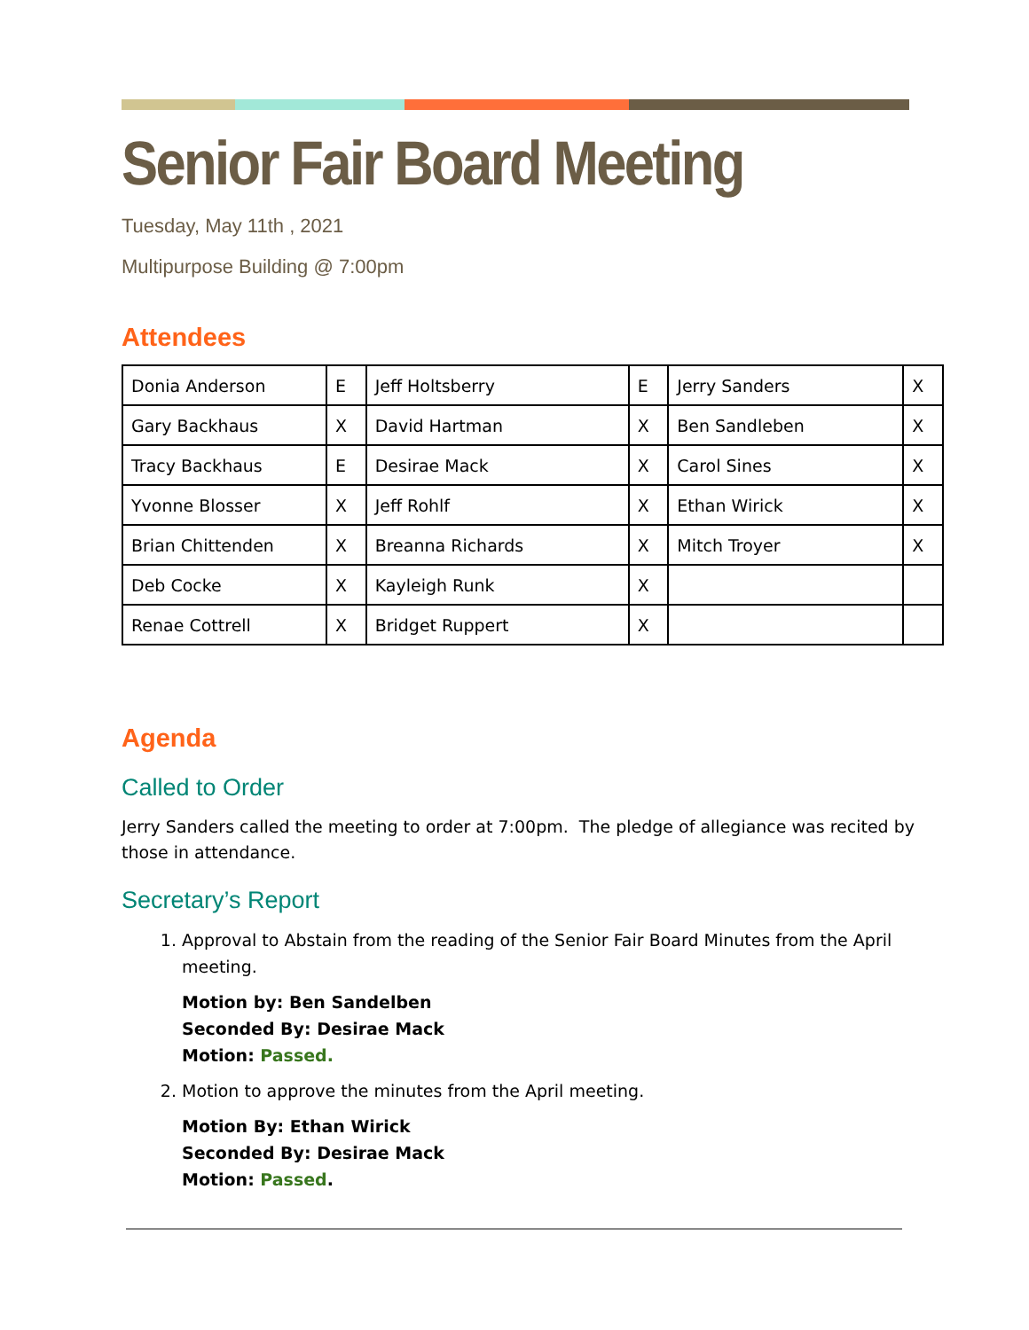Senior Fair Board Meeting
Tuesday, May 11th , 2021
Multipurpose Building @ 7:00pm
Attendees
| Donia Anderson | E | Jeff Holtsberry | E | Jerry Sanders | X |
| Gary Backhaus | X | David Hartman | X | Ben Sandleben | X |
| Tracy Backhaus | E | Desirae Mack | X | Carol Sines | X |
| Yvonne Blosser | X | Jeff Rohlf | X | Ethan Wirick | X |
| Brian Chittenden | X | Breanna Richards | X | Mitch Troyer | X |
| Deb Cocke | X | Kayleigh Runk | X | | |
| Renae Cottrell | X | Bridget Ruppert | X | | |
Agenda
Called to Order
Jerry Sanders called the meeting to order at 7:00pm. The pledge of allegiance was recited by those in attendance.
Secretary’s Report
1. Approval to Abstain from the reading of the Senior Fair Board Minutes from the April meeting.
Motion by: Ben Sandelben
Seconded By: Desirae Mack
Motion: Passed.
2. Motion to approve the minutes from the April meeting.
Motion By: Ethan Wirick
Seconded By: Desirae Mack
Motion: Passed.